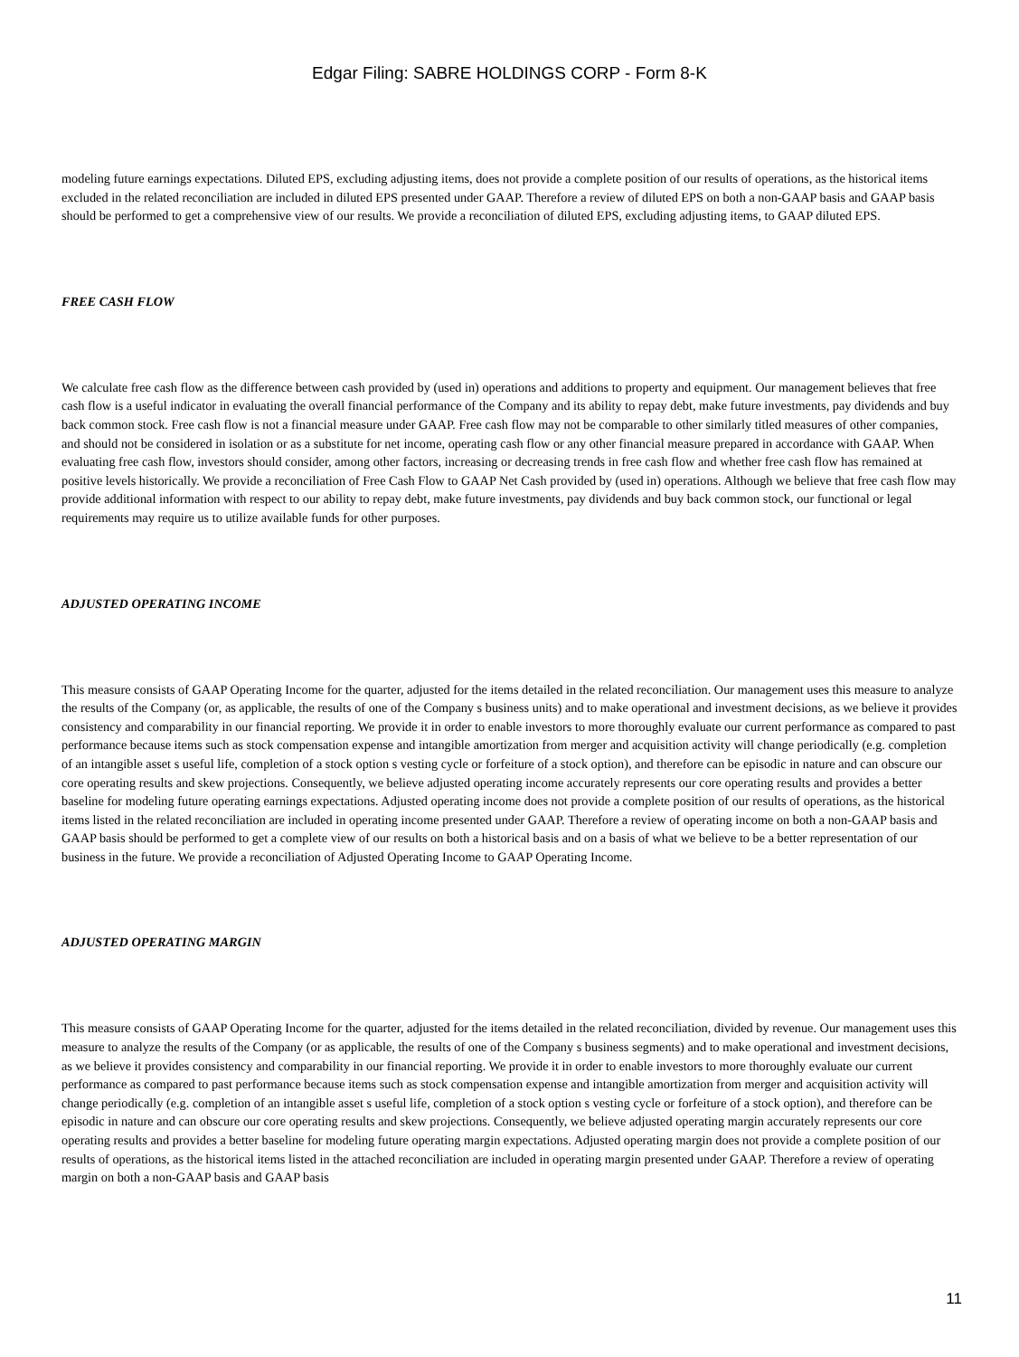Edgar Filing: SABRE HOLDINGS CORP - Form 8-K
modeling future earnings expectations. Diluted EPS, excluding adjusting items, does not provide a complete position of our results of operations, as the historical items excluded in the related reconciliation are included in diluted EPS presented under GAAP. Therefore a review of diluted EPS on both a non-GAAP basis and GAAP basis should be performed to get a comprehensive view of our results. We provide a reconciliation of diluted EPS, excluding adjusting items, to GAAP diluted EPS.
FREE CASH FLOW
We calculate free cash flow as the difference between cash provided by (used in) operations and additions to property and equipment. Our management believes that free cash flow is a useful indicator in evaluating the overall financial performance of the Company and its ability to repay debt, make future investments, pay dividends and buy back common stock. Free cash flow is not a financial measure under GAAP. Free cash flow may not be comparable to other similarly titled measures of other companies, and should not be considered in isolation or as a substitute for net income, operating cash flow or any other financial measure prepared in accordance with GAAP. When evaluating free cash flow, investors should consider, among other factors, increasing or decreasing trends in free cash flow and whether free cash flow has remained at positive levels historically. We provide a reconciliation of Free Cash Flow to GAAP Net Cash provided by (used in) operations. Although we believe that free cash flow may provide additional information with respect to our ability to repay debt, make future investments, pay dividends and buy back common stock, our functional or legal requirements may require us to utilize available funds for other purposes.
ADJUSTED OPERATING INCOME
This measure consists of GAAP Operating Income for the quarter, adjusted for the items detailed in the related reconciliation. Our management uses this measure to analyze the results of the Company (or, as applicable, the results of one of the Company s business units) and to make operational and investment decisions, as we believe it provides consistency and comparability in our financial reporting. We provide it in order to enable investors to more thoroughly evaluate our current performance as compared to past performance because items such as stock compensation expense and intangible amortization from merger and acquisition activity will change periodically (e.g. completion of an intangible asset s useful life, completion of a stock option s vesting cycle or forfeiture of a stock option), and therefore can be episodic in nature and can obscure our core operating results and skew projections. Consequently, we believe adjusted operating income accurately represents our core operating results and provides a better baseline for modeling future operating earnings expectations. Adjusted operating income does not provide a complete position of our results of operations, as the historical items listed in the related reconciliation are included in operating income presented under GAAP. Therefore a review of operating income on both a non-GAAP basis and GAAP basis should be performed to get a complete view of our results on both a historical basis and on a basis of what we believe to be a better representation of our business in the future. We provide a reconciliation of Adjusted Operating Income to GAAP Operating Income.
ADJUSTED OPERATING MARGIN
This measure consists of GAAP Operating Income for the quarter, adjusted for the items detailed in the related reconciliation, divided by revenue. Our management uses this measure to analyze the results of the Company (or as applicable, the results of one of the Company s business segments) and to make operational and investment decisions, as we believe it provides consistency and comparability in our financial reporting. We provide it in order to enable investors to more thoroughly evaluate our current performance as compared to past performance because items such as stock compensation expense and intangible amortization from merger and acquisition activity will change periodically (e.g. completion of an intangible asset s useful life, completion of a stock option s vesting cycle or forfeiture of a stock option), and therefore can be episodic in nature and can obscure our core operating results and skew projections. Consequently, we believe adjusted operating margin accurately represents our core operating results and provides a better baseline for modeling future operating margin expectations. Adjusted operating margin does not provide a complete position of our results of operations, as the historical items listed in the attached reconciliation are included in operating margin presented under GAAP. Therefore a review of operating margin on both a non-GAAP basis and GAAP basis
11